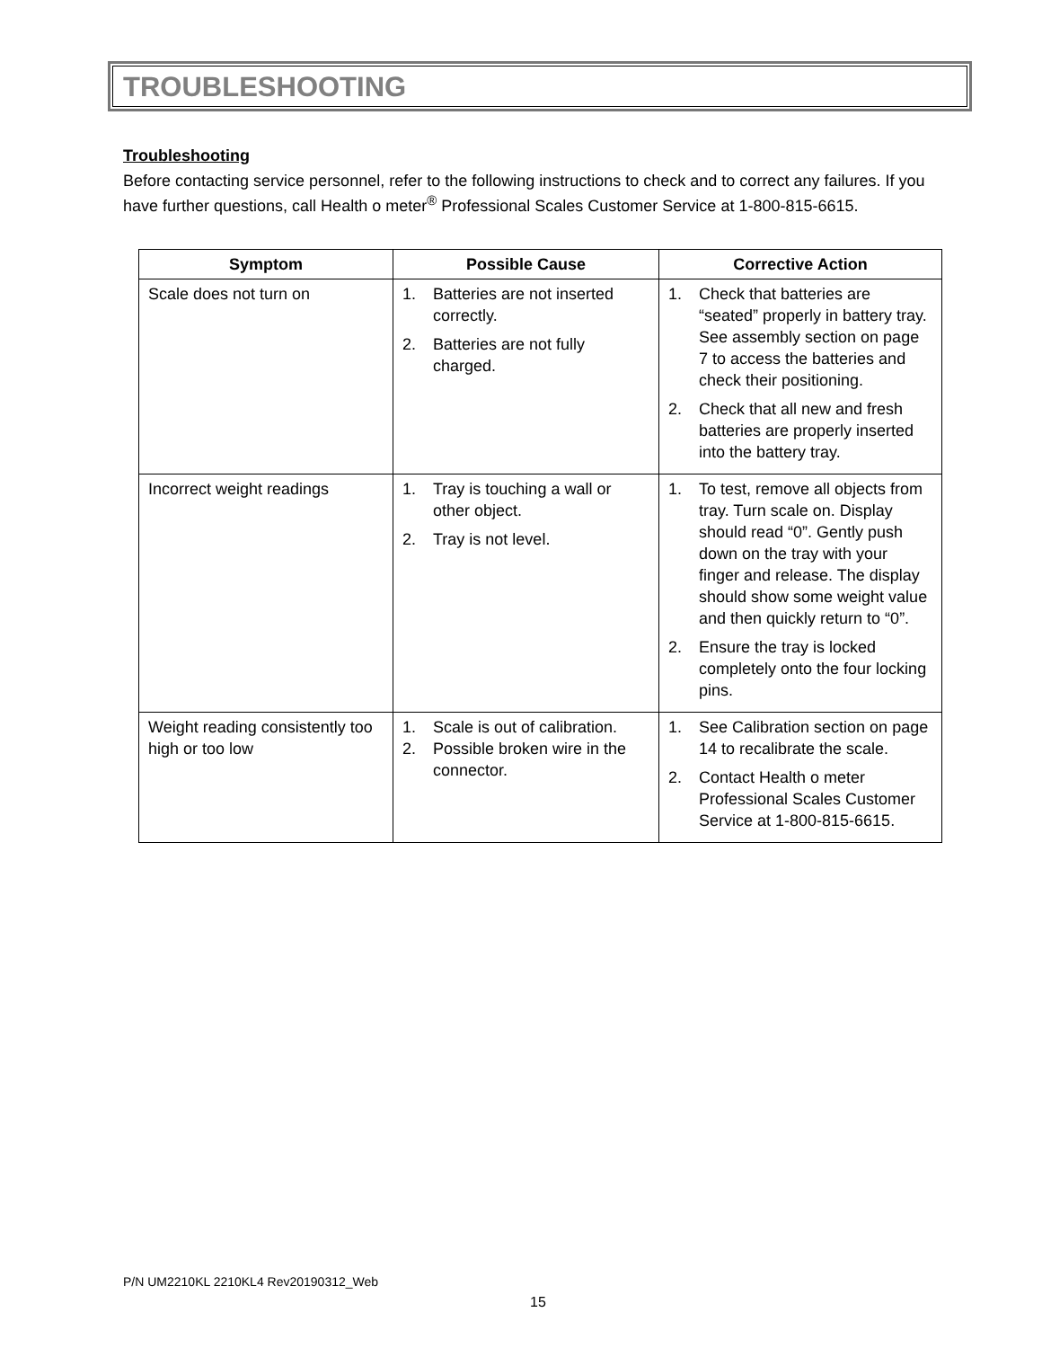TROUBLESHOOTING
Troubleshooting
Before contacting service personnel, refer to the following instructions to check and to correct any failures. If you have further questions, call Health o meter<sup>®</sup> Professional Scales Customer Service at 1-800-815-6615.
| Symptom | Possible Cause | Corrective Action |
| --- | --- | --- |
| Scale does not turn on | 1. Batteries are not inserted correctly. 2. Batteries are not fully charged. | 1. Check that batteries are “seated” properly in battery tray. See assembly section on page 7 to access the batteries and check their positioning. 2. Check that all new and fresh batteries are properly inserted into the battery tray. |
| Incorrect weight readings | 1. Tray is touching a wall or other object. 2. Tray is not level. | 1. To test, remove all objects from tray. Turn scale on. Display should read “0”. Gently push down on the tray with your finger and release. The display should show some weight value and then quickly return to “0”. 2. Ensure the tray is locked completely onto the four locking pins. |
| Weight reading consistently too high or too low | 1. Scale is out of calibration. 2. Possible broken wire in the connector. | 1. See Calibration section on page 14 to recalibrate the scale. 2. Contact Health o meter Professional Scales Customer Service at 1-800-815-6615. |
P/N UM2210KL 2210KL4 Rev20190312_Web
15